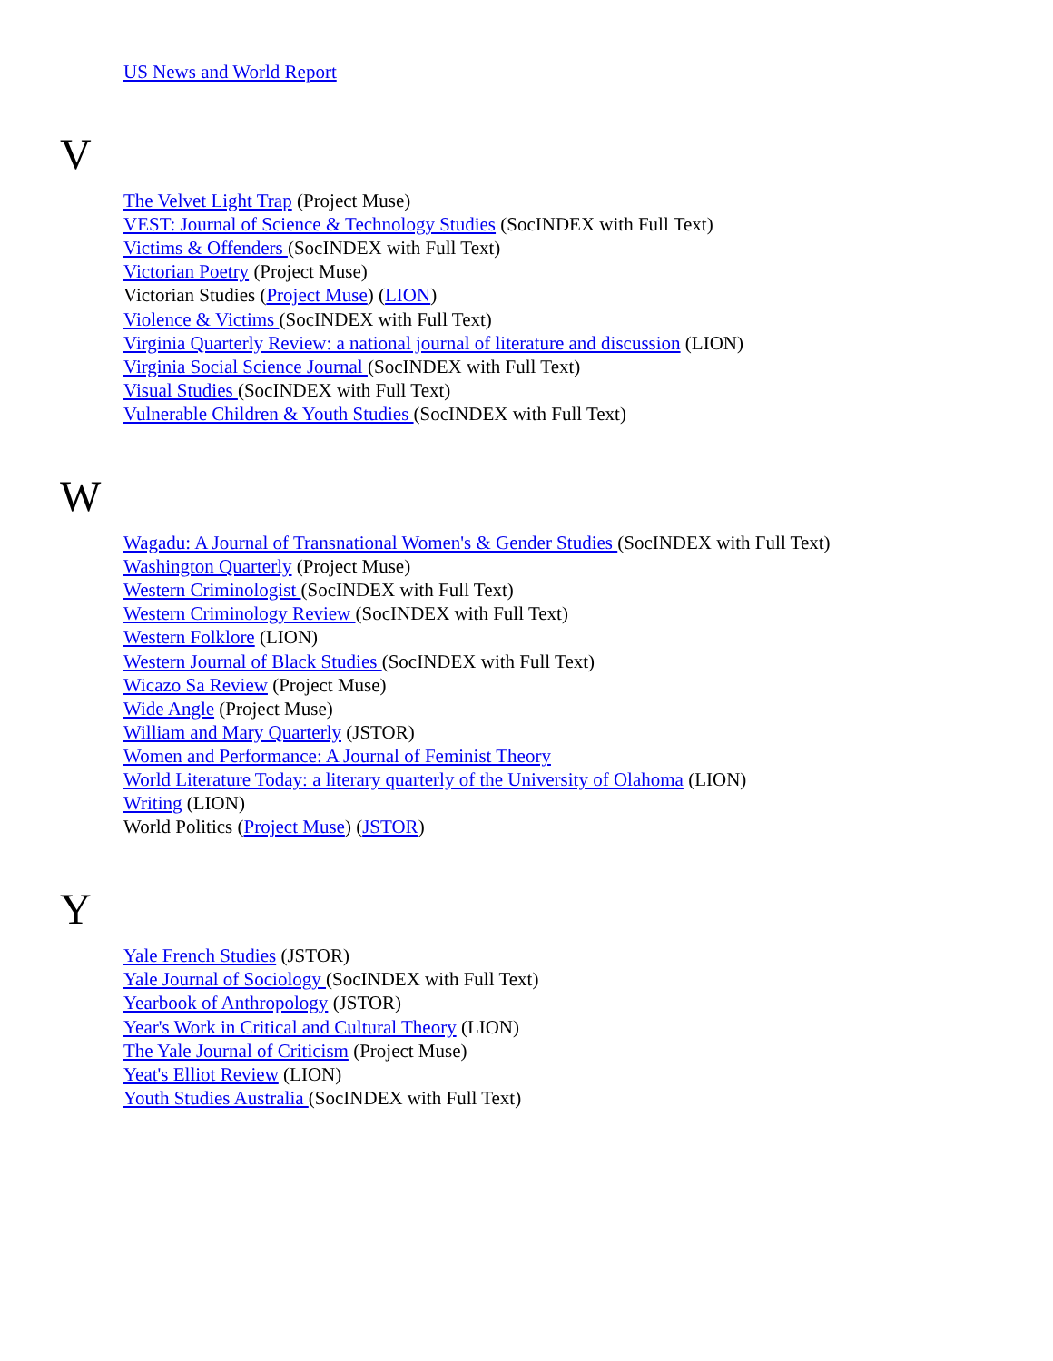US News and World Report
V
The Velvet Light Trap (Project Muse)
VEST: Journal of Science & Technology Studies (SocINDEX with Full Text)
Victims & Offenders (SocINDEX with Full Text)
Victorian Poetry (Project Muse)
Victorian Studies (Project Muse) (LION)
Violence & Victims (SocINDEX with Full Text)
Virginia Quarterly Review: a national journal of literature and discussion (LION)
Virginia Social Science Journal (SocINDEX with Full Text)
Visual Studies (SocINDEX with Full Text)
Vulnerable Children & Youth Studies (SocINDEX with Full Text)
W
Wagadu: A Journal of Transnational Women's & Gender Studies (SocINDEX with Full Text)
Washington Quarterly (Project Muse)
Western Criminologist (SocINDEX with Full Text)
Western Criminology Review (SocINDEX with Full Text)
Western Folklore (LION)
Western Journal of Black Studies (SocINDEX with Full Text)
Wicazo Sa Review (Project Muse)
Wide Angle (Project Muse)
William and Mary Quarterly (JSTOR)
Women and Performance: A Journal of Feminist Theory
World Literature Today: a literary quarterly of the University of Olahoma (LION)
Writing (LION)
World Politics (Project Muse) (JSTOR)
Y
Yale French Studies (JSTOR)
Yale Journal of Sociology (SocINDEX with Full Text)
Yearbook of Anthropology (JSTOR)
Year's Work in Critical and Cultural Theory (LION)
The Yale Journal of Criticism (Project Muse)
Yeat's Elliot Review (LION)
Youth Studies Australia (SocINDEX with Full Text)